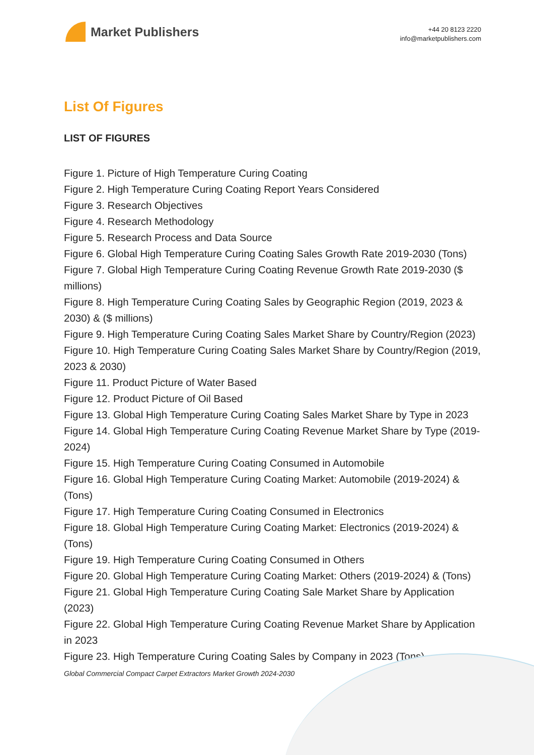Market Publishers
+44 20 8123 2220
info@marketpublishers.com
List Of Figures
LIST OF FIGURES
Figure 1. Picture of High Temperature Curing Coating
Figure 2. High Temperature Curing Coating Report Years Considered
Figure 3. Research Objectives
Figure 4. Research Methodology
Figure 5. Research Process and Data Source
Figure 6. Global High Temperature Curing Coating Sales Growth Rate 2019-2030 (Tons)
Figure 7. Global High Temperature Curing Coating Revenue Growth Rate 2019-2030 ($ millions)
Figure 8. High Temperature Curing Coating Sales by Geographic Region (2019, 2023 & 2030) & ($ millions)
Figure 9. High Temperature Curing Coating Sales Market Share by Country/Region (2023)
Figure 10. High Temperature Curing Coating Sales Market Share by Country/Region (2019, 2023 & 2030)
Figure 11. Product Picture of Water Based
Figure 12. Product Picture of Oil Based
Figure 13. Global High Temperature Curing Coating Sales Market Share by Type in 2023
Figure 14. Global High Temperature Curing Coating Revenue Market Share by Type (2019-2024)
Figure 15. High Temperature Curing Coating Consumed in Automobile
Figure 16. Global High Temperature Curing Coating Market: Automobile (2019-2024) & (Tons)
Figure 17. High Temperature Curing Coating Consumed in Electronics
Figure 18. Global High Temperature Curing Coating Market: Electronics (2019-2024) & (Tons)
Figure 19. High Temperature Curing Coating Consumed in Others
Figure 20. Global High Temperature Curing Coating Market: Others (2019-2024) & (Tons)
Figure 21. Global High Temperature Curing Coating Sale Market Share by Application (2023)
Figure 22. Global High Temperature Curing Coating Revenue Market Share by Application in 2023
Figure 23. High Temperature Curing Coating Sales by Company in 2023 (Tons)
Global Commercial Compact Carpet Extractors Market Growth 2024-2030